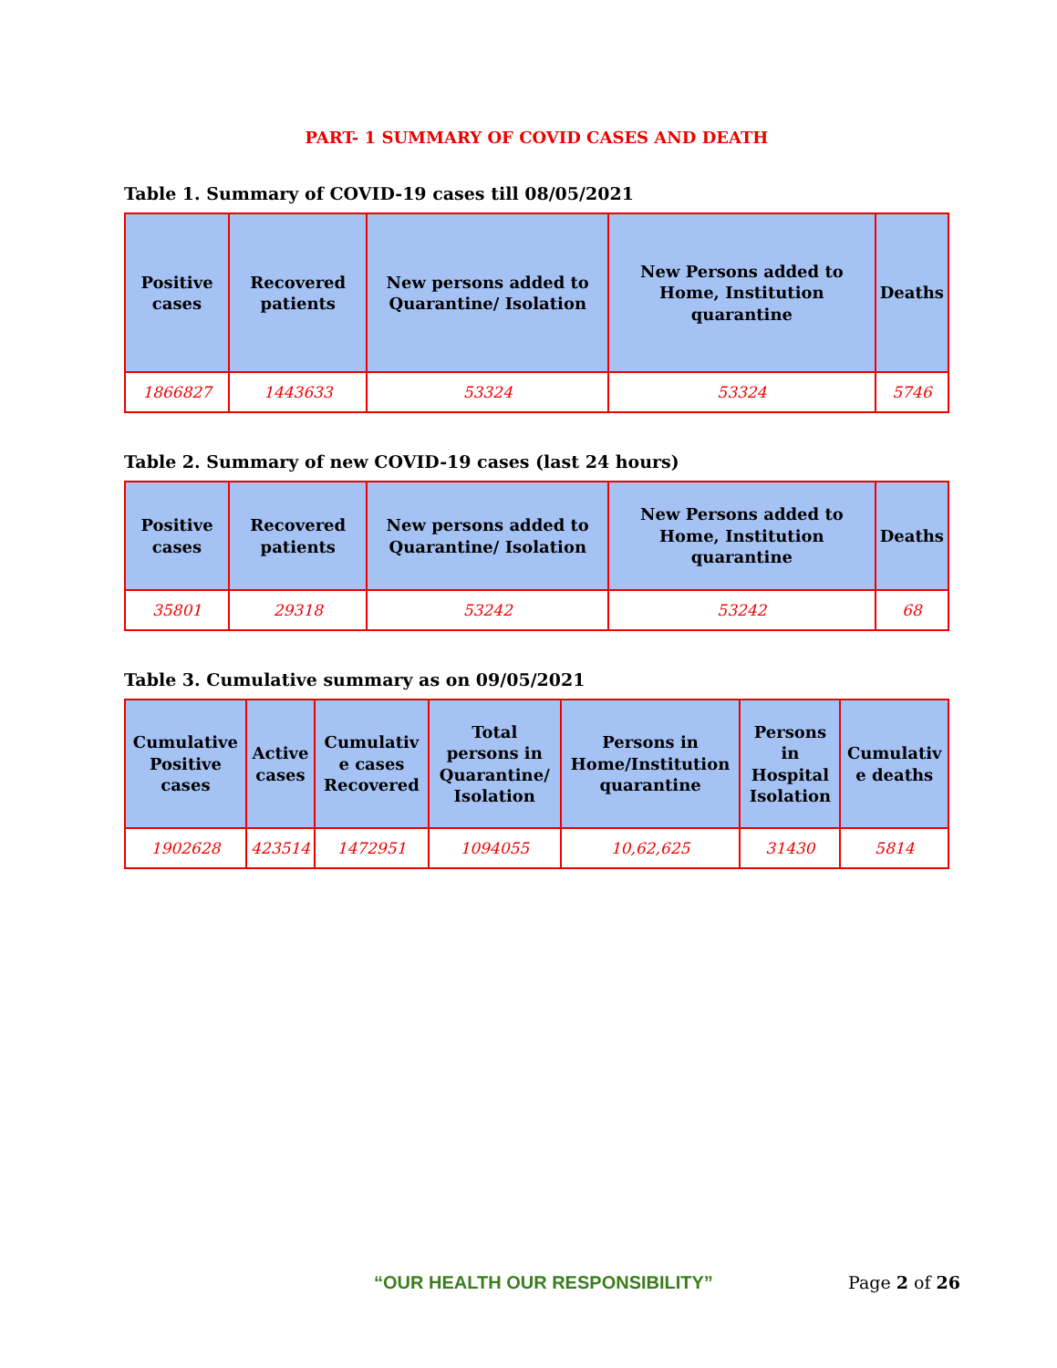PART- 1 SUMMARY OF COVID CASES AND DEATH
Table 1. Summary of COVID-19 cases till 08/05/2021
| Positive cases | Recovered patients | New persons added to Quarantine/ Isolation | New Persons added to Home, Institution quarantine | Deaths |
| --- | --- | --- | --- | --- |
| 1866827 | 1443633 | 53324 | 53324 | 5746 |
Table 2. Summary of new COVID-19 cases (last 24 hours)
| Positive cases | Recovered patients | New persons added to Quarantine/ Isolation | New Persons added to Home, Institution quarantine | Deaths |
| --- | --- | --- | --- | --- |
| 35801 | 29318 | 53242 | 53242 | 68 |
Table 3. Cumulative summary as on 09/05/2021
| Cumulative Positive cases | Active cases | Cumulativ e cases Recovered | Total persons in Quarantine/ Isolation | Persons in Home/Institution quarantine | Persons in Hospital Isolation | Cumulativ e deaths |
| --- | --- | --- | --- | --- | --- | --- |
| 1902628 | 423514 | 1472951 | 1094055 | 10,62,625 | 31430 | 5814 |
“OUR HEALTH OUR RESPONSIBILITY” Page 2 of 26